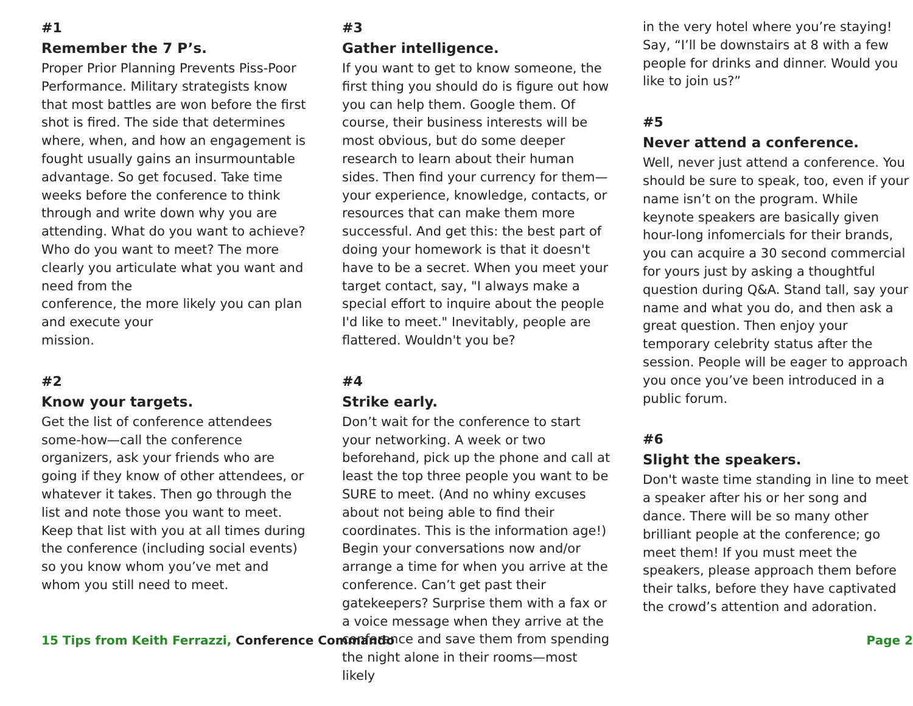#1
Remember the 7 P’s.
Proper Prior Planning Prevents Piss-Poor Performance. Military strategists know that most battles are won before the first shot is fired. The side that determines where, when, and how an engagement is fought usually gains an insurmountable advantage. So get focused. Take time weeks before the conference to think through and write down why you are attending. What do you want to achieve? Who do you want to meet? The more clearly you articulate what you want and need from the
conference, the more likely you can plan and execute your
mission.
#2
Know your targets.
Get the list of conference attendees some-how—call the conference organizers, ask your friends who are going if they know of other attendees, or whatever it takes. Then go through the list and note those you want to meet. Keep that list with you at all times during the conference (including social events) so you know whom you’ve met and whom you still need to meet.
#3
Gather intelligence.
If you want to get to know someone, the first thing you should do is figure out how you can help them. Google them. Of course, their business interests will be most obvious, but do some deeper research to learn about their human sides. Then find your currency for them—your experience, knowledge, contacts, or resources that can make them more successful. And get this: the best part of doing your homework is that it doesn't have to be a secret. When you meet your target contact, say, "I always make a special effort to inquire about the people I'd like to meet." Inevitably, people are flattered. Wouldn't you be?
#4
Strike early.
Don’t wait for the conference to start your networking. A week or two beforehand, pick up the phone and call at least the top three people you want to be SURE to meet. (And no whiny excuses about not being able to find their coordinates. This is the information age!) Begin your conversations now and/or arrange a time for when you arrive at the conference. Can’t get past their gatekeepers? Surprise them with a fax or a voice message when they arrive at the conference and save them from spending the night alone in their rooms—most likely
in the very hotel where you’re staying! Say, “I’ll be downstairs at 8 with a few people for drinks and dinner. Would you like to join us?”
#5
Never attend a conference.
Well, never just attend a conference. You should be sure to speak, too, even if your name isn’t on the program. While keynote speakers are basically given hour-long infomercials for their brands, you can acquire a 30 second commercial for yours just by asking a thoughtful question during Q&A. Stand tall, say your name and what you do, and then ask a great question. Then enjoy your temporary celebrity status after the session. People will be eager to approach you once you’ve been introduced in a public forum.
#6
Slight the speakers.
Don't waste time standing in line to meet a speaker after his or her song and dance. There will be so many other brilliant people at the conference; go meet them! If you must meet the speakers, please approach them before their talks, before they have captivated the crowd’s attention and adoration.
15 Tips from Keith Ferrazzi, Conference Commando
Page 2